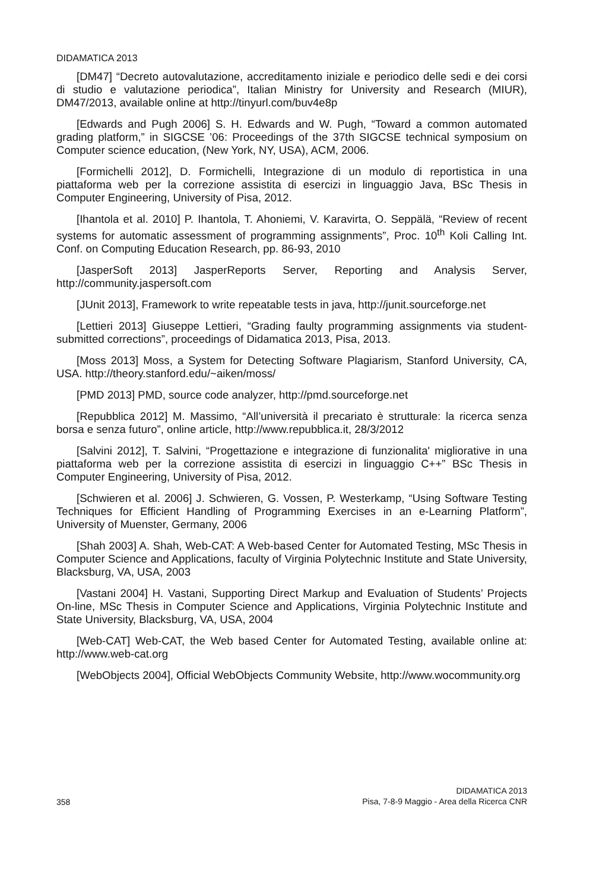DIDAMATICA 2013
[DM47] “Decreto autovalutazione, accreditamento iniziale e periodico delle sedi e dei corsi di studio e valutazione periodica”, Italian Ministry for University and Research (MIUR), DM47/2013, available online at http://tinyurl.com/buv4e8p
[Edwards and Pugh 2006] S. H. Edwards and W. Pugh, “Toward a common automated grading platform,” in SIGCSE ’06: Proceedings of the 37th SIGCSE technical symposium on Computer science education, (New York, NY, USA), ACM, 2006.
[Formichelli 2012], D. Formichelli, Integrazione di un modulo di reportistica in una piattaforma web per la correzione assistita di esercizi in linguaggio Java, BSc Thesis in Computer Engineering, University of Pisa, 2012.
[Ihantola et al. 2010] P. Ihantola, T. Ahoniemi, V. Karavirta, O. Seppälä, “Review of recent systems for automatic assessment of programming assignments”, Proc. 10<sup>th</sup> Koli Calling Int. Conf. on Computing Education Research, pp. 86-93, 2010
[JasperSoft 2013] JasperReports Server, Reporting and Analysis Server, http://community.jaspersoft.com
[JUnit 2013], Framework to write repeatable tests in java, http://junit.sourceforge.net
[Lettieri 2013] Giuseppe Lettieri, “Grading faulty programming assignments via student-submitted corrections”, proceedings of Didamatica 2013, Pisa, 2013.
[Moss 2013] Moss, a System for Detecting Software Plagiarism, Stanford University, CA, USA. http://theory.stanford.edu/~aiken/moss/
[PMD 2013] PMD, source code analyzer, http://pmd.sourceforge.net
[Repubblica 2012] M. Massimo, “All’università il precariato è strutturale: la ricerca senza borsa e senza futuro”, online article, http://www.repubblica.it, 28/3/2012
[Salvini 2012], T. Salvini, “Progettazione e integrazione di funzionalita' migliorative in una piattaforma web per la correzione assistita di esercizi in linguaggio C++” BSc Thesis in Computer Engineering, University of Pisa, 2012.
[Schwieren et al. 2006] J. Schwieren, G. Vossen, P. Westerkamp, “Using Software Testing Techniques for Efficient Handling of Programming Exercises in an e-Learning Platform”, University of Muenster, Germany, 2006
[Shah 2003] A. Shah, Web-CAT: A Web-based Center for Automated Testing, MSc Thesis in Computer Science and Applications, faculty of Virginia Polytechnic Institute and State University, Blacksburg, VA, USA, 2003
[Vastani 2004] H. Vastani, Supporting Direct Markup and Evaluation of Students’ Projects On-line, MSc Thesis in Computer Science and Applications, Virginia Polytechnic Institute and State University, Blacksburg, VA, USA, 2004
[Web-CAT] Web-CAT, the Web based Center for Automated Testing, available online at: http://www.web-cat.org
[WebObjects 2004], Official WebObjects Community Website, http://www.wocommunity.org
358 DIDAMATICA 2013
Pisa, 7-8-9 Maggio - Area della Ricerca CNR